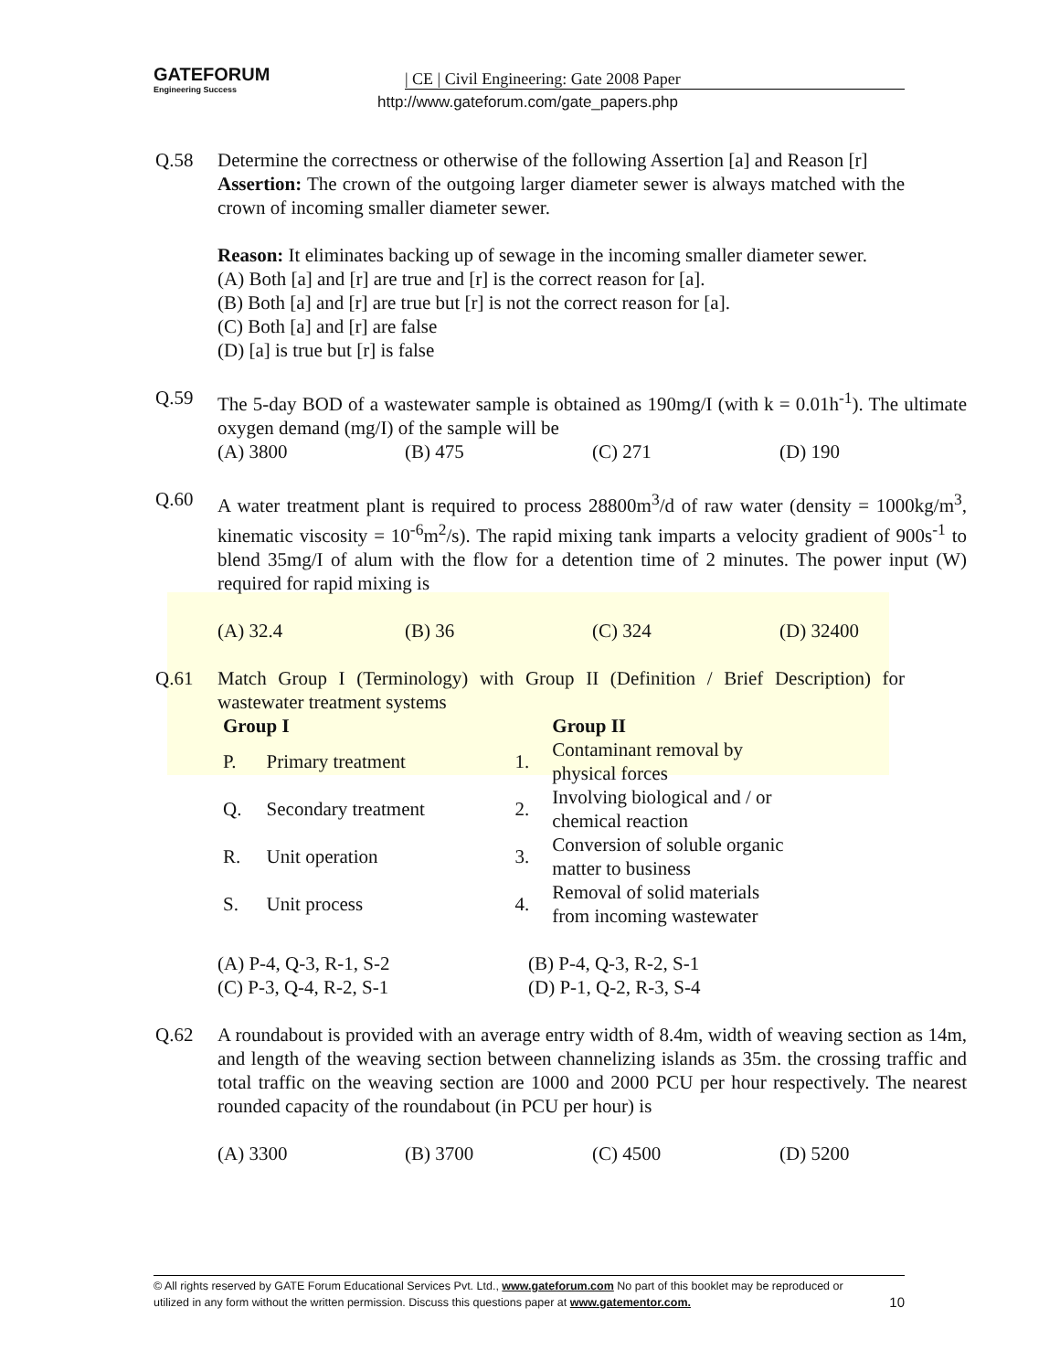GATEFORUM Engineering Success
| CE | Civil Engineering: Gate 2008 Paper
http://www.gateforum.com/gate_papers.php
Q.58 Determine the correctness or otherwise of the following Assertion [a] and Reason [r]
Assertion: The crown of the outgoing larger diameter sewer is always matched with the crown of incoming smaller diameter sewer.
Reason: It eliminates backing up of sewage in the incoming smaller diameter sewer.
(A) Both [a] and [r] are true and [r] is the correct reason for [a].
(B) Both [a] and [r] are true but [r] is not the correct reason for [a].
(C) Both [a] and [r] are false
(D) [a] is true but [r] is false
Q.59 The 5-day BOD of a wastewater sample is obtained as 190mg/I (with k = 0.01h<sup>-1</sup>). The ultimate oxygen demand (mg/I) of the sample will be
(A) 3800 (B) 475 (C) 271 (D) 190
Q.60 A water treatment plant is required to process 28800m<sup>3</sup>/d of raw water (density = 1000kg/m<sup>3</sup>, kinematic viscosity = 10<sup>-6</sup>m<sup>2</sup>/s). The rapid mixing tank imparts a velocity gradient of 900s<sup>-1</sup> to blend 35mg/I of alum with the flow for a detention time of 2 minutes. The power input (W) required for rapid mixing is
(A) 32.4 (B) 36 (C) 324 (D) 32400
Q.61 Match Group I (Terminology) with Group II (Definition / Brief Description) for wastewater treatment systems
| Group I | | | Group II |
| --- | --- | --- | --- |
| P. | Primary treatment | 1. | Contaminant removal by physical forces |
| Q. | Secondary treatment | 2. | Involving biological and / or chemical reaction |
| R. | Unit operation | 3. | Conversion of soluble organic matter to business |
| S. | Unit process | 4. | Removal of solid materials from incoming wastewater |
(A) P-4, Q-3, R-1, S-2 (B) P-4, Q-3, R-2, S-1
(C) P-3, Q-4, R-2, S-1 (D) P-1, Q-2, R-3, S-4
Q.62 A roundabout is provided with an average entry width of 8.4m, width of weaving section as 14m, and length of the weaving section between channelizing islands as 35m. the crossing traffic and total traffic on the weaving section are 1000 and 2000 PCU per hour respectively. The nearest rounded capacity of the roundabout (in PCU per hour) is
(A) 3300 (B) 3700 (C) 4500 (D) 5200
© All rights reserved by GATE Forum Educational Services Pvt. Ltd., www.gateforum.com No part of this booklet may be reproduced or
utilized in any form without the written permission. Discuss this questions paper at www.gatementor.com. 10